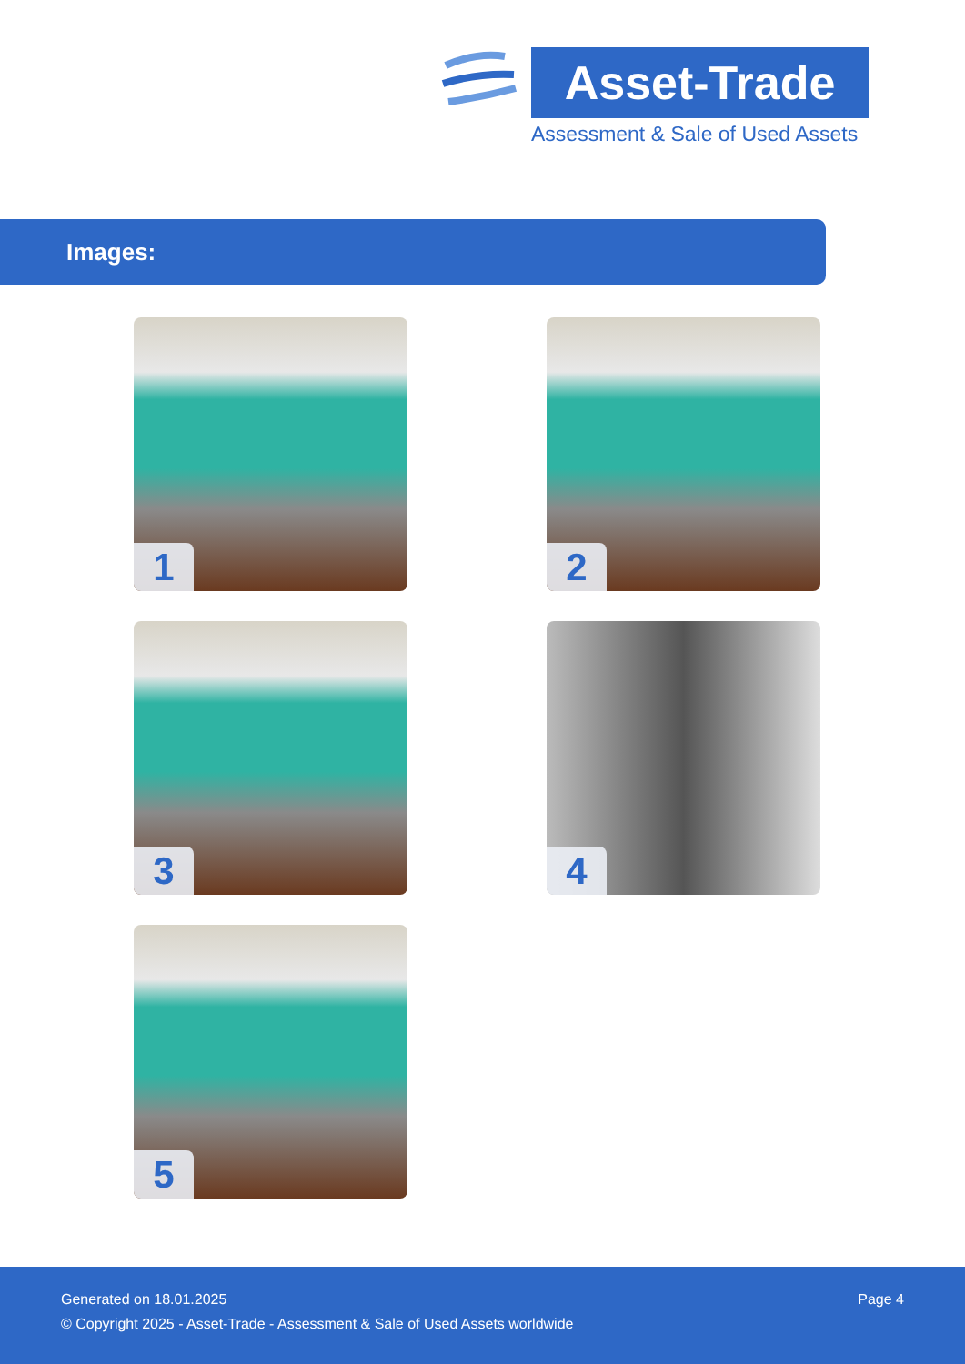Asset-Trade
Assessment & Sale of Used Assets
Images:
1
2
3
4
5
Page 4 Generated on 18.01.2025
© Copyright 2025 - Asset-Trade - Assessment & Sale of Used Assets worldwide